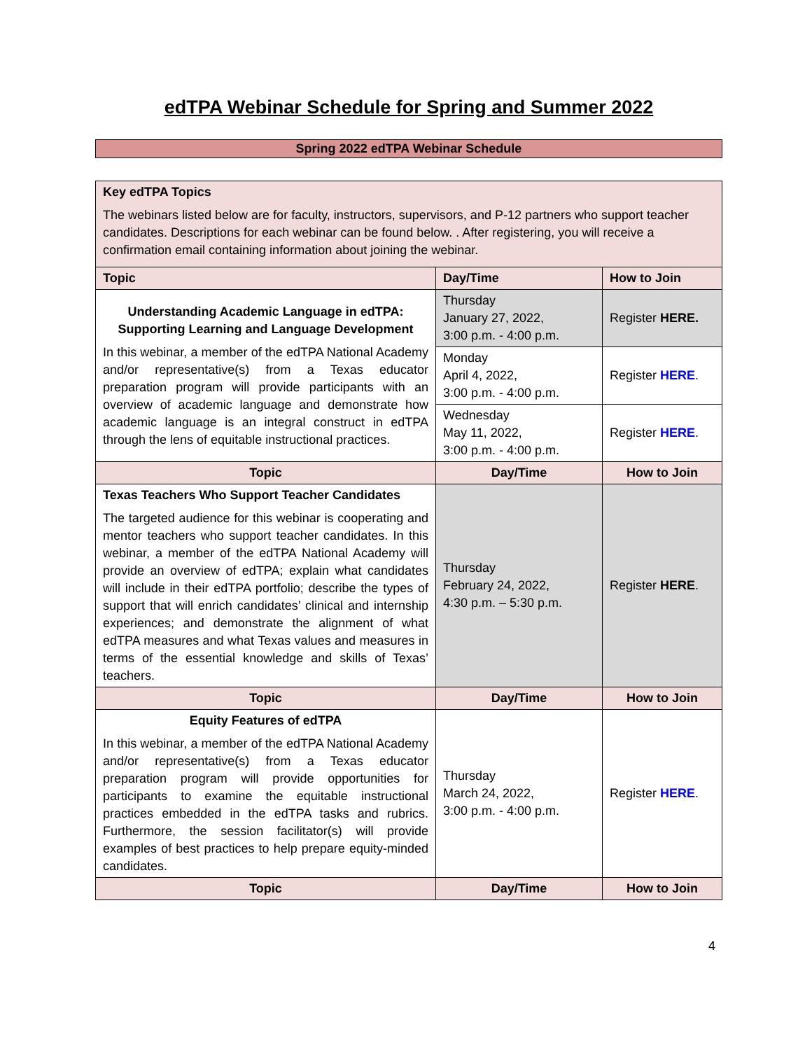edTPA Webinar Schedule for Spring and Summer 2022
Spring 2022 edTPA Webinar Schedule
| Key edTPA Topics The webinars listed below are for faculty, instructors, supervisors, and P-12 partners who support teacher candidates. Descriptions for each webinar can be found below. . After registering, you will receive a confirmation email containing information about joining the webinar. | | |
| Topic | Day/Time | How to Join |
| Understanding Academic Language in edTPA: Supporting Learning and Language Development In this webinar, a member of the edTPA National Academy and/or representative(s) from a Texas educator preparation program will provide participants with an overview of academic language and demonstrate how academic language is an integral construct in edTPA through the lens of equitable instructional practices. | Thursday January 27, 2022, 3:00 p.m. - 4:00 p.m. | Register HERE. |
| | Monday April 4, 2022, 3:00 p.m. - 4:00 p.m. | Register HERE . |
| | Wednesday May 11, 2022, 3:00 p.m. - 4:00 p.m. | Register HERE . |
| Topic | Day/Time | How to Join |
| Texas Teachers Who Support Teacher Candidates The targeted audience for this webinar is cooperating and mentor teachers who support teacher candidates. In this webinar, a member of the edTPA National Academy will provide an overview of edTPA; explain what candidates will include in their edTPA portfolio; describe the types of support that will enrich candidates’ clinical and internship experiences; and demonstrate the alignment of what edTPA measures and what Texas values and measures in terms of the essential knowledge and skills of Texas’ teachers. | Thursday February 24, 2022, 4:30 p.m. – 5:30 p.m. | Register HERE . |
| Topic | Day/Time | How to Join |
| Equity Features of edTPA In this webinar, a member of the edTPA National Academy and/or representative(s) from a Texas educator preparation program will provide opportunities for participants to examine the equitable instructional practices embedded in the edTPA tasks and rubrics. Furthermore, the session facilitator(s) will provide examples of best practices to help prepare equity-minded candidates. | Thursday March 24, 2022, 3:00 p.m. - 4:00 p.m. | Register HERE . |
| Topic | Day/Time | How to Join |
4